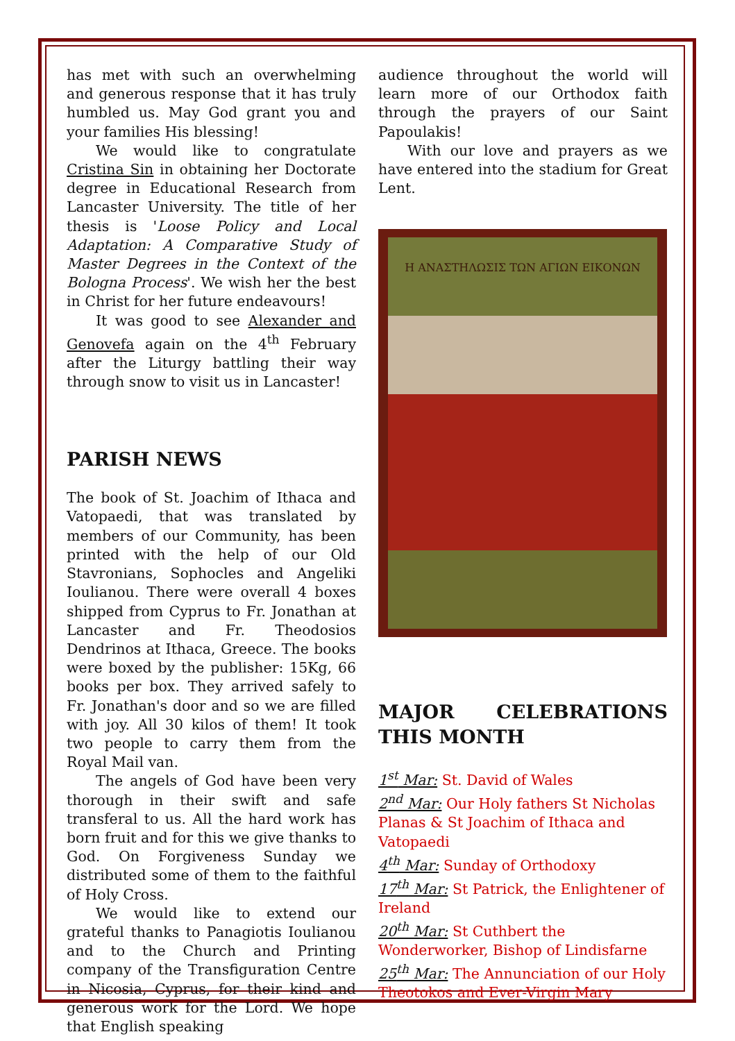has met with such an overwhelming and generous response that it has truly humbled us. May God grant you and your families His blessing!
We would like to congratulate Cristina Sin in obtaining her Doctorate degree in Educational Research from Lancaster University. The title of her thesis is 'Loose Policy and Local Adaptation: A Comparative Study of Master Degrees in the Context of the Bologna Process'. We wish her the best in Christ for her future endeavours!
It was good to see Alexander and Genovefa again on the 4<sup>th</sup> February after the Liturgy battling their way through snow to visit us in Lancaster!
PARISH NEWS
The book of St. Joachim of Ithaca and Vatopaedi, that was translated by members of our Community, has been printed with the help of our Old Stavronians, Sophocles and Angeliki Ioulianou. There were overall 4 boxes shipped from Cyprus to Fr. Jonathan at Lancaster and Fr. Theodosios Dendrinos at Ithaca, Greece. The books were boxed by the publisher: 15Kg, 66 books per box. They arrived safely to Fr. Jonathan's door and so we are filled with joy. All 30 kilos of them! It took two people to carry them from the Royal Mail van.
The angels of God have been very thorough in their swift and safe transferal to us. All the hard work has born fruit and for this we give thanks to God. On Forgiveness Sunday we distributed some of them to the faithful of Holy Cross.
We would like to extend our grateful thanks to Panagiotis Ioulianou and to the Church and Printing company of the Transfiguration Centre in Nicosia, Cyprus, for their kind and generous work for the Lord. We hope that English speaking
audience throughout the world will learn more of our Orthodox faith through the prayers of our Saint Papoulakis!
With our love and prayers as we have entered into the stadium for Great Lent.
Η ΑΝΑΣΤΗΛΩΣΙΣ ΤΩΝ ΑΓΙΩΝ ΕΙΚΟΝΩΝ
MAJOR CELEBRATIONS THIS MONTH
1<sup>st</sup> Mar: St. David of Wales
2<sup>nd</sup> Mar: Our Holy fathers St Nicholas Planas & St Joachim of Ithaca and Vatopaedi
4<sup>th</sup> Mar: Sunday of Orthodoxy
17<sup>th</sup> Mar: St Patrick, the Enlightener of Ireland
20<sup>th</sup> Mar: St Cuthbert the Wonderworker, Bishop of Lindisfarne
25<sup>th</sup> Mar: The Annunciation of our Holy Theotokos and Ever-Virgin Mary